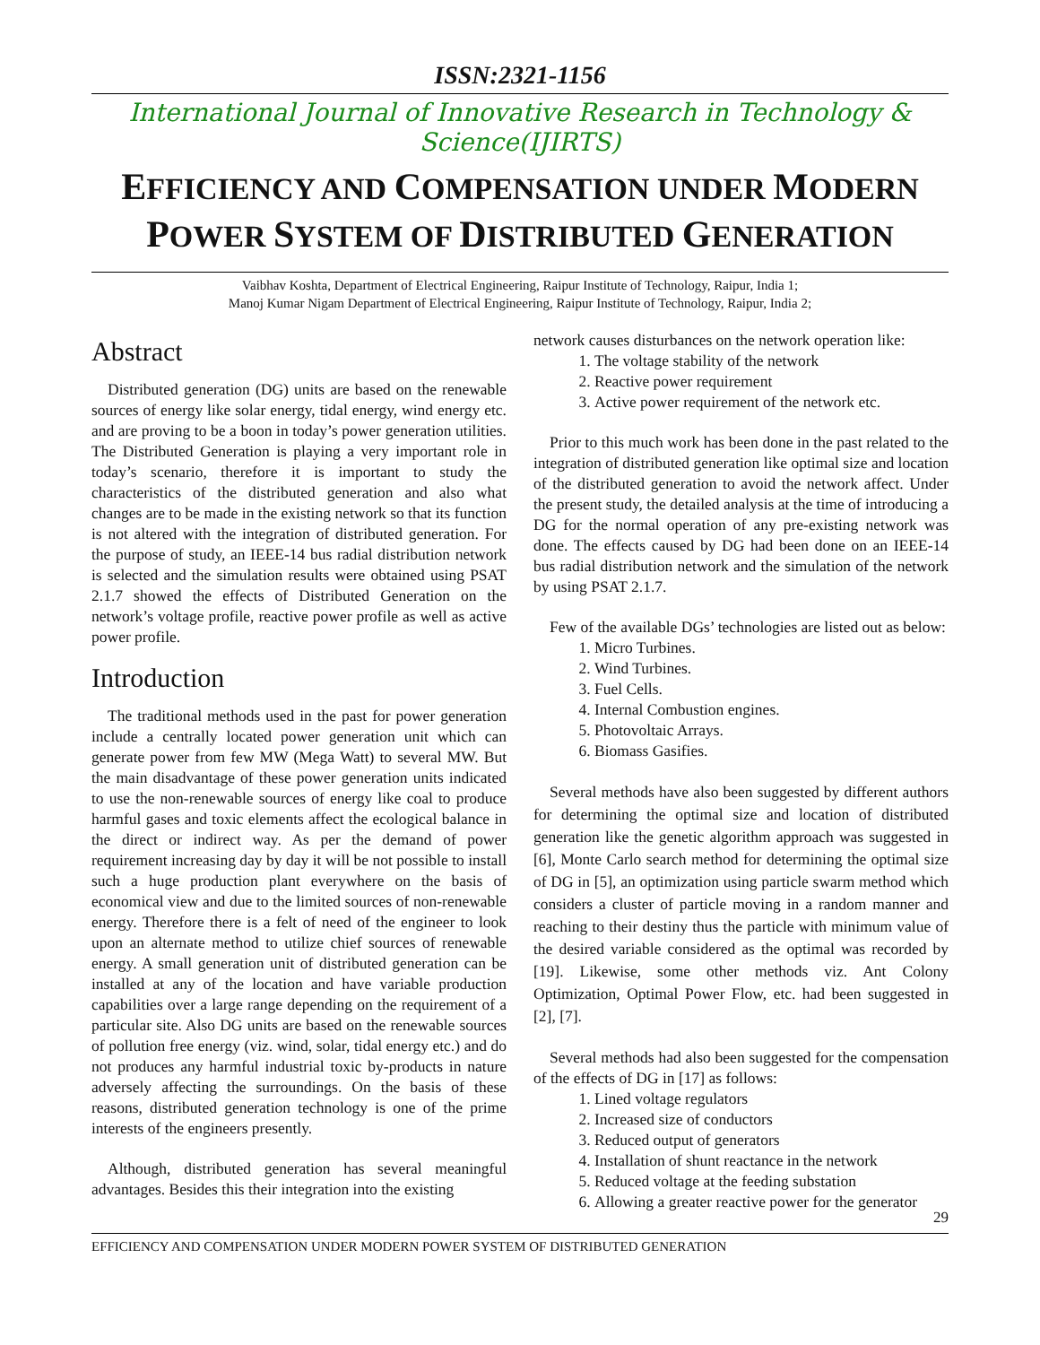ISSN:2321-1156
International Journal of Innovative Research in Technology & Science(IJIRTS)
EFFICIENCY AND COMPENSATION UNDER MODERN
POWER SYSTEM OF DISTRIBUTED GENERATION
Vaibhav Koshta, Department of Electrical Engineering, Raipur Institute of Technology, Raipur, India 1;
Manoj Kumar Nigam Department of Electrical Engineering, Raipur Institute of Technology, Raipur, India 2;
Abstract
Distributed generation (DG) units are based on the renewable sources of energy like solar energy, tidal energy, wind energy etc. and are proving to be a boon in today’s power generation utilities. The Distributed Generation is playing a very important role in today’s scenario, therefore it is important to study the characteristics of the distributed generation and also what changes are to be made in the existing network so that its function is not altered with the integration of distributed generation. For the purpose of study, an IEEE-14 bus radial distribution network is selected and the simulation results were obtained using PSAT 2.1.7 showed the effects of Distributed Generation on the network’s voltage profile, reactive power profile as well as active power profile.
Introduction
The traditional methods used in the past for power generation include a centrally located power generation unit which can generate power from few MW (Mega Watt) to several MW. But the main disadvantage of these power generation units indicated to use the non-renewable sources of energy like coal to produce harmful gases and toxic elements affect the ecological balance in the direct or indirect way. As per the demand of power requirement increasing day by day it will be not possible to install such a huge production plant everywhere on the basis of economical view and due to the limited sources of non-renewable energy. Therefore there is a felt of need of the engineer to look upon an alternate method to utilize chief sources of renewable energy. A small generation unit of distributed generation can be installed at any of the location and have variable production capabilities over a large range depending on the requirement of a particular site. Also DG units are based on the renewable sources of pollution free energy (viz. wind, solar, tidal energy etc.) and do not produces any harmful industrial toxic by-products in nature adversely affecting the surroundings. On the basis of these reasons, distributed generation technology is one of the prime interests of the engineers presently.
Although, distributed generation has several meaningful advantages. Besides this their integration into the existing
network causes disturbances on the network operation like:
1. The voltage stability of the network
2. Reactive power requirement
3. Active power requirement of the network etc.
Prior to this much work has been done in the past related to the integration of distributed generation like optimal size and location of the distributed generation to avoid the network affect. Under the present study, the detailed analysis at the time of introducing a DG for the normal operation of any pre-existing network was done. The effects caused by DG had been done on an IEEE-14 bus radial distribution network and the simulation of the network by using PSAT 2.1.7.
Few of the available DGs’ technologies are listed out as below:
1. Micro Turbines.
2. Wind Turbines.
3. Fuel Cells.
4. Internal Combustion engines.
5. Photovoltaic Arrays.
6. Biomass Gasifies.
Several methods have also been suggested by different authors for determining the optimal size and location of distributed generation like the genetic algorithm approach was suggested in [6], Monte Carlo search method for determining the optimal size of DG in [5], an optimization using particle swarm method which considers a cluster of particle moving in a random manner and reaching to their destiny thus the particle with minimum value of the desired variable considered as the optimal was recorded by [19]. Likewise, some other methods viz. Ant Colony Optimization, Optimal Power Flow, etc. had been suggested in [2], [7].
Several methods had also been suggested for the compensation of the effects of DG in [17] as follows:
1. Lined voltage regulators
2. Increased size of conductors
3. Reduced output of generators
4. Installation of shunt reactance in the network
5. Reduced voltage at the feeding substation
6. Allowing a greater reactive power for the generator
29
EFFICIENCY AND COMPENSATION UNDER MODERN POWER SYSTEM OF DISTRIBUTED GENERATION